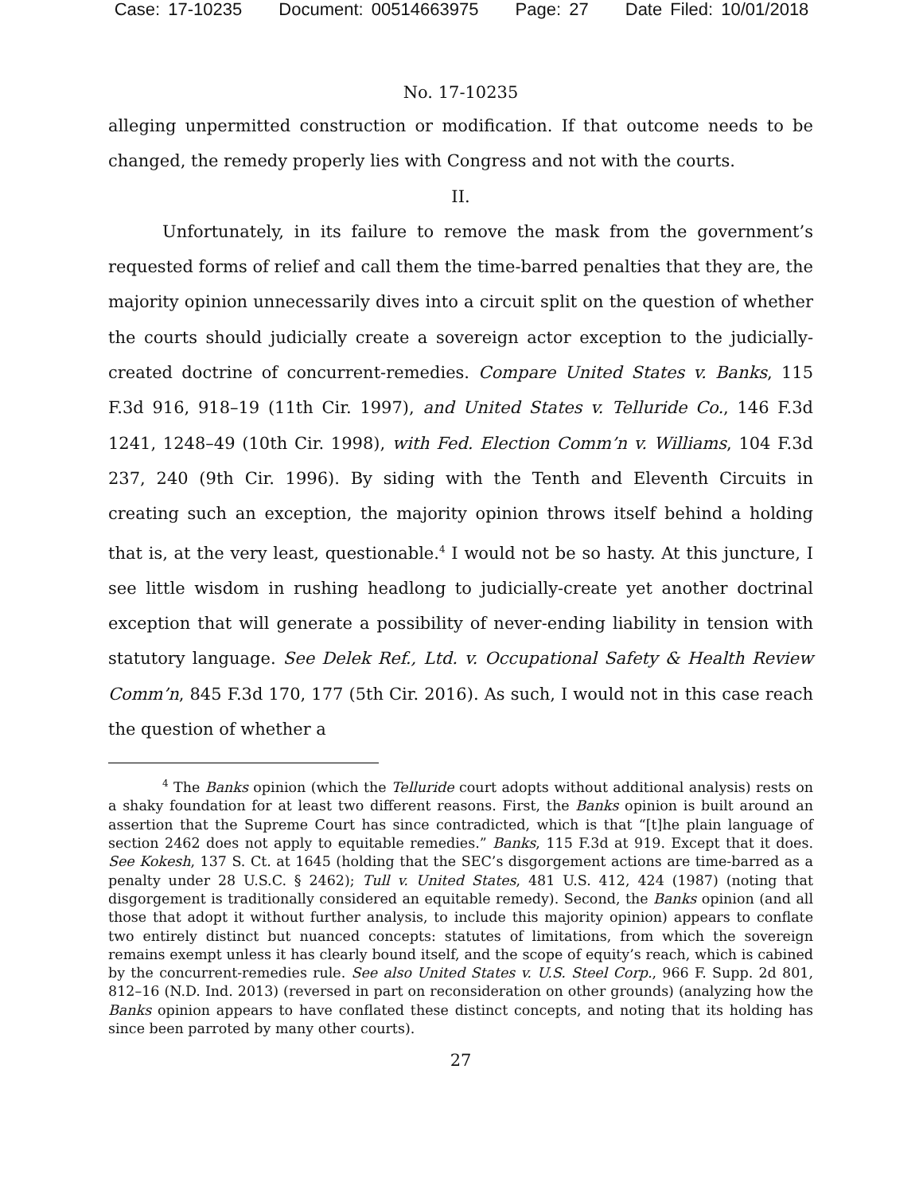Case: 17-10235 Document: 00514663975 Page: 27 Date Filed: 10/01/2018
No. 17-10235
alleging unpermitted construction or modification. If that outcome needs to be changed, the remedy properly lies with Congress and not with the courts.
II.
Unfortunately, in its failure to remove the mask from the government’s requested forms of relief and call them the time-barred penalties that they are, the majority opinion unnecessarily dives into a circuit split on the question of whether the courts should judicially create a sovereign actor exception to the judicially-created doctrine of concurrent-remedies. Compare United States v. Banks, 115 F.3d 916, 918–19 (11th Cir. 1997), and United States v. Telluride Co., 146 F.3d 1241, 1248–49 (10th Cir. 1998), with Fed. Election Comm’n v. Williams, 104 F.3d 237, 240 (9th Cir. 1996). By siding with the Tenth and Eleventh Circuits in creating such an exception, the majority opinion throws itself behind a holding that is, at the very least, questionable.<sup>4</sup> I would not be so hasty. At this juncture, I see little wisdom in rushing headlong to judicially-create yet another doctrinal exception that will generate a possibility of never-ending liability in tension with statutory language. See Delek Ref., Ltd. v. Occupational Safety & Health Review Comm’n, 845 F.3d 170, 177 (5th Cir. 2016). As such, I would not in this case reach the question of whether a
<sup>4</sup> The Banks opinion (which the Telluride court adopts without additional analysis) rests on a shaky foundation for at least two different reasons. First, the Banks opinion is built around an assertion that the Supreme Court has since contradicted, which is that “[t]he plain language of section 2462 does not apply to equitable remedies.” Banks, 115 F.3d at 919. Except that it does. See Kokesh, 137 S. Ct. at 1645 (holding that the SEC’s disgorgement actions are time-barred as a penalty under 28 U.S.C. § 2462); Tull v. United States, 481 U.S. 412, 424 (1987) (noting that disgorgement is traditionally considered an equitable remedy). Second, the Banks opinion (and all those that adopt it without further analysis, to include this majority opinion) appears to conflate two entirely distinct but nuanced concepts: statutes of limitations, from which the sovereign remains exempt unless it has clearly bound itself, and the scope of equity’s reach, which is cabined by the concurrent-remedies rule. See also United States v. U.S. Steel Corp., 966 F. Supp. 2d 801, 812–16 (N.D. Ind. 2013) (reversed in part on reconsideration on other grounds) (analyzing how the Banks opinion appears to have conflated these distinct concepts, and noting that its holding has since been parroted by many other courts).
27